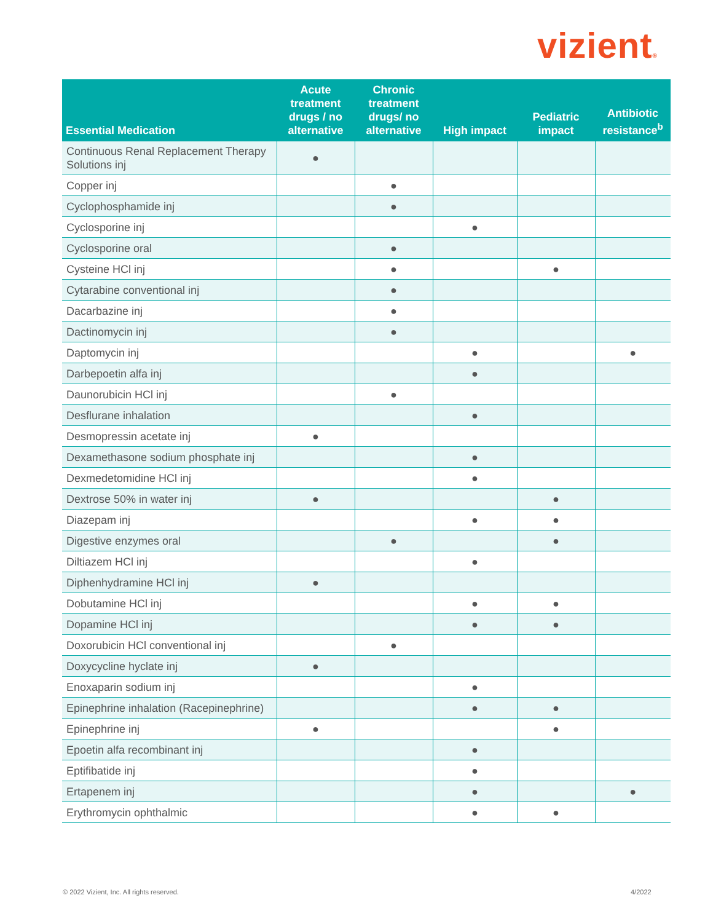vizient®
| Essential Medication | Acute treatment drugs / no alternative | Chronic treatment drugs/ no alternative | High impact | Pediatric impact | Antibiotic resistance<sup>b</sup> |
| --- | --- | --- | --- | --- | --- |
| Continuous Renal Replacement Therapy Solutions inj | ● | | | | |
| Copper inj | | ● | | | |
| Cyclophosphamide inj | | ● | | | |
| Cyclosporine inj | | | ● | | |
| Cyclosporine oral | | ● | | | |
| Cysteine HCl inj | | ● | | ● | |
| Cytarabine conventional inj | | ● | | | |
| Dacarbazine inj | | ● | | | |
| Dactinomycin inj | | ● | | | |
| Daptomycin inj | | | ● | | ● |
| Darbepoetin alfa inj | | | ● | | |
| Daunorubicin HCl inj | | ● | | | |
| Desflurane inhalation | | | ● | | |
| Desmopressin acetate inj | ● | | | | |
| Dexamethasone sodium phosphate inj | | | ● | | |
| Dexmedetomidine HCl inj | | | ● | | |
| Dextrose 50% in water inj | ● | | | ● | |
| Diazepam inj | | | ● | ● | |
| Digestive enzymes oral | | ● | | ● | |
| Diltiazem HCl inj | | | ● | | |
| Diphenhydramine HCl inj | ● | | | | |
| Dobutamine HCl inj | | | ● | ● | |
| Dopamine HCl inj | | | ● | ● | |
| Doxorubicin HCl conventional inj | | ● | | | |
| Doxycycline hyclate inj | ● | | | | |
| Enoxaparin sodium inj | | | ● | | |
| Epinephrine inhalation (Racepinephrine) | | | ● | ● | |
| Epinephrine inj | ● | | | ● | |
| Epoetin alfa recombinant inj | | | ● | | |
| Eptifibatide inj | | | ● | | |
| Ertapenem inj | | | ● | | ● |
| Erythromycin ophthalmic | | | ● | ● | |
© 2022 Vizient, Inc. All rights reserved.
4/2022